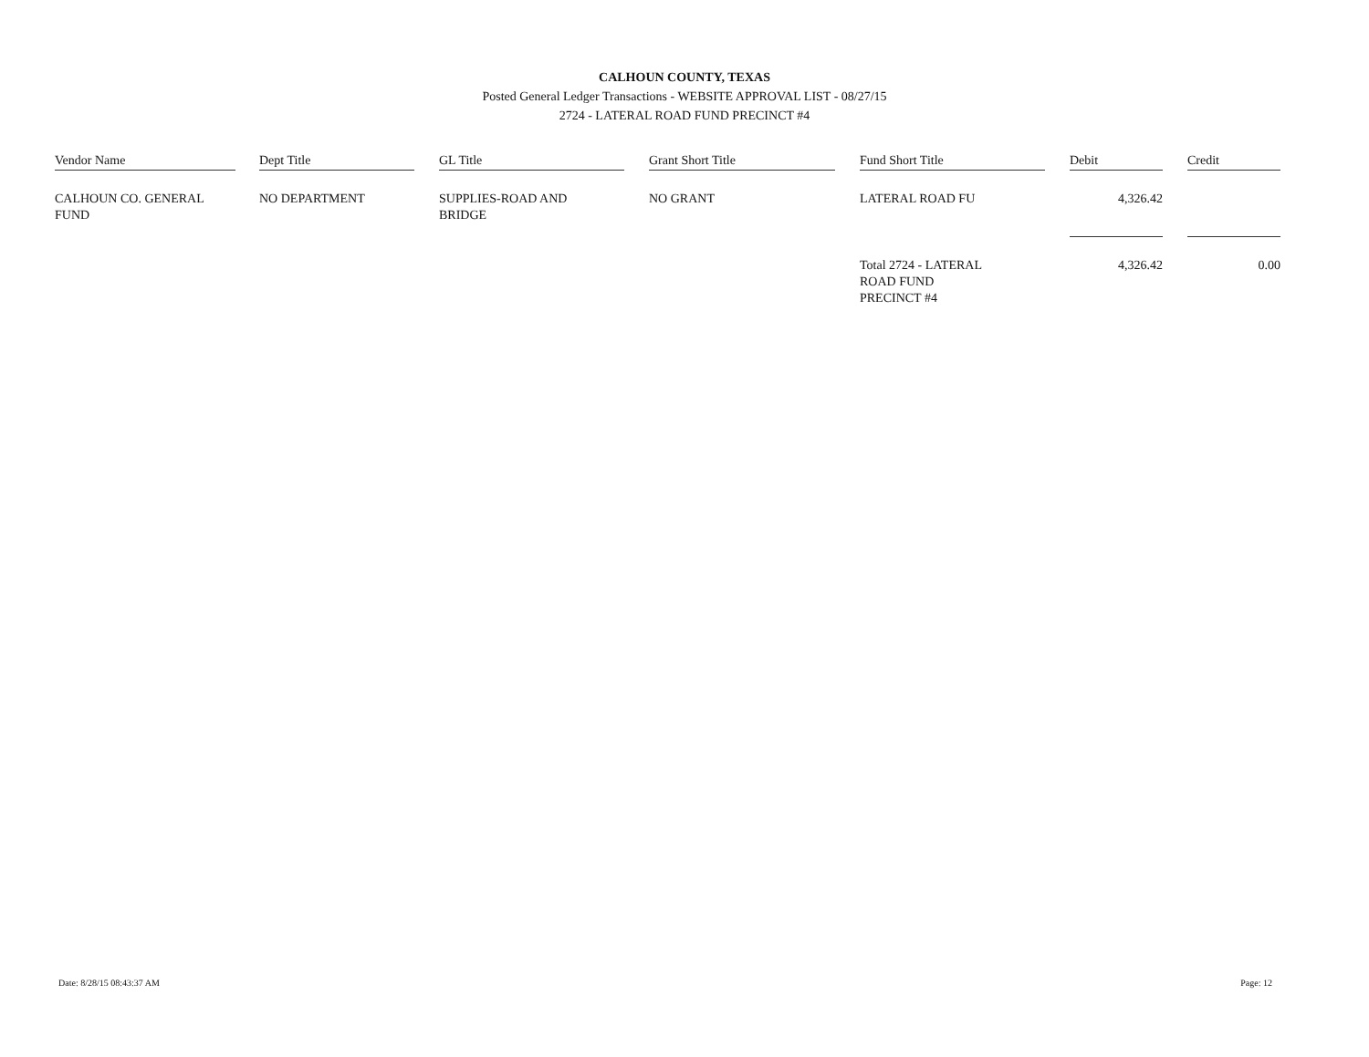CALHOUN COUNTY, TEXAS
Posted General Ledger Transactions - WEBSITE APPROVAL LIST - 08/27/15
2724 - LATERAL ROAD FUND PRECINCT #4
| Vendor Name | | Dept Title | | GL Title | | Grant Short Title | | Fund Short Title | | Debit | | Credit |
| CALHOUN CO. GENERAL FUND | | NO DEPARTMENT | | SUPPLIES-ROAD AND BRIDGE | | NO GRANT | | LATERAL ROAD FU | | 4,326.42 | | |
| | | | | | | | | Total 2724 - LATERAL ROAD FUND PRECINCT #4 | | 4,326.42 | | 0.00 |
Date: 8/28/15 08:43:37 AM Page: 12